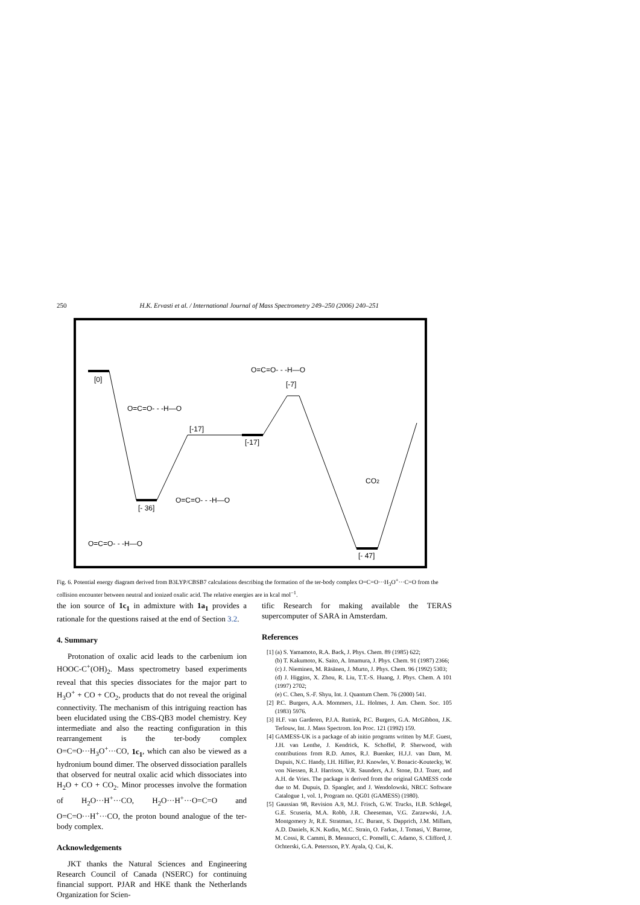250 H.K. Ervasti et al. / International Journal of Mass Spectrometry 249–250 (2006) 240–251
[0]
[- 36]
[-17]
[-17]
[-7]
[- 47]
O=C=O- - -H—O
O=C=O- - -H—O
O=C=O- - -H—O
O=C=O- - -H—O
CO2
Fig. 6. Potential energy diagram derived from B3LYP/CBSB7 calculations describing the formation of the ter-body complex O=C=O···H<sub>3</sub>O<sup>+</sup>···C=O from the collision encounter between neutral and ionized oxalic acid. The relative energies are in kcal mol<sup>−1</sup>.
the ion source of 1c<sub>1</sub> in admixture with 1a<sub>1</sub> provides a rationale for the questions raised at the end of Section 3.2.
4. Summary
Protonation of oxalic acid leads to the carbenium ion HOOC-C<sup>+</sup>(OH)<sub>2</sub>. Mass spectrometry based experiments reveal that this species dissociates for the major part to H<sub>3</sub>O<sup>+</sup> + CO + CO<sub>2</sub>, products that do not reveal the original connectivity. The mechanism of this intriguing reaction has been elucidated using the CBS-QB3 model chemistry. Key intermediate and also the reacting configuration in this rearrangement is the ter-body complex O=C=O···H<sub>3</sub>O<sup>+</sup>···CO, 1c<sub>1</sub>, which can also be viewed as a hydronium bound dimer. The observed dissociation parallels that observed for neutral oxalic acid which dissociates into H<sub>2</sub>O + CO + CO<sub>2</sub>. Minor processes involve the formation of H<sub>2</sub>O···H<sup>+</sup>···CO, H<sub>2</sub>O···H<sup>+</sup>···O=C=O and O=C=O···H<sup>+</sup>···CO, the proton bound analogue of the ter-body complex.
Acknowledgements
JKT thanks the Natural Sciences and Engineering Research Council of Canada (NSERC) for continuing financial support. PJAR and HKE thank the Netherlands Organization for Scien-
tific Research for making available the TERAS supercomputer of SARA in Amsterdam.
References
[1] (a) S. Yamamoto, R.A. Back, J. Phys. Chem. 89 (1985) 622;
(b) T. Kakumoto, K. Saito, A. Imamura, J. Phys. Chem. 91 (1987) 2366;
(c) J. Nieminen, M. Räsänen, J. Murto, J. Phys. Chem. 96 (1992) 5303;
(d) J. Higgins, X. Zhou, R. Liu, T.T.-S. Huang, J. Phys. Chem. A 101 (1997) 2702;
(e) C. Chen, S.-F. Shyu, Int. J. Quantum Chem. 76 (2000) 541.
[2] P.C. Burgers, A.A. Mommers, J.L. Holmes, J. Am. Chem. Soc. 105 (1983) 5976.
[3] H.F. van Garderen, P.J.A. Ruttink, P.C. Burgers, G.A. McGibbon, J.K. Terlouw, Int. J. Mass Spectrom. Ion Proc. 121 (1992) 159.
[4] GAMESS-UK is a package of ab initio programs written by M.F. Guest, J.H. van Lenthe, J. Kendrick, K. Schoffel, P. Sherwood, with contributions from R.D. Amos, R.J. Buenker, H.J.J. van Dam, M. Dupuis, N.C. Handy, I.H. Hillier, P.J. Knowles, V. Bonacic-Koutecky, W. von Niessen, R.J. Harrison, V.R. Saunders, A.J. Stone, D.J. Tozer, and A.H. de Vries. The package is derived from the original GAMESS code due to M. Dupuis, D. Spangler, and J. Wendolowski, NRCC Software Catalogue 1, vol. 1, Program no. QG01 (GAMESS) (1980).
[5] Gaussian 98, Revision A.9, M.J. Frisch, G.W. Trucks, H.B. Schlegel, G.E. Scuseria, M.A. Robb, J.R. Cheeseman, V.G. Zarzewski, J.A. Montgomery Jr, R.E. Stratman, J.C. Burant, S. Dapprich, J.M. Millam, A.D. Daniels, K.N. Kudin, M.C. Strain, O. Farkas, J. Tomasi, V. Barone, M. Cossi, R. Cammi, B. Mennucci, C. Pomelli, C. Adamo, S. Clifford, J. Ochterski, G.A. Petersson, P.Y. Ayala, Q. Cui, K.